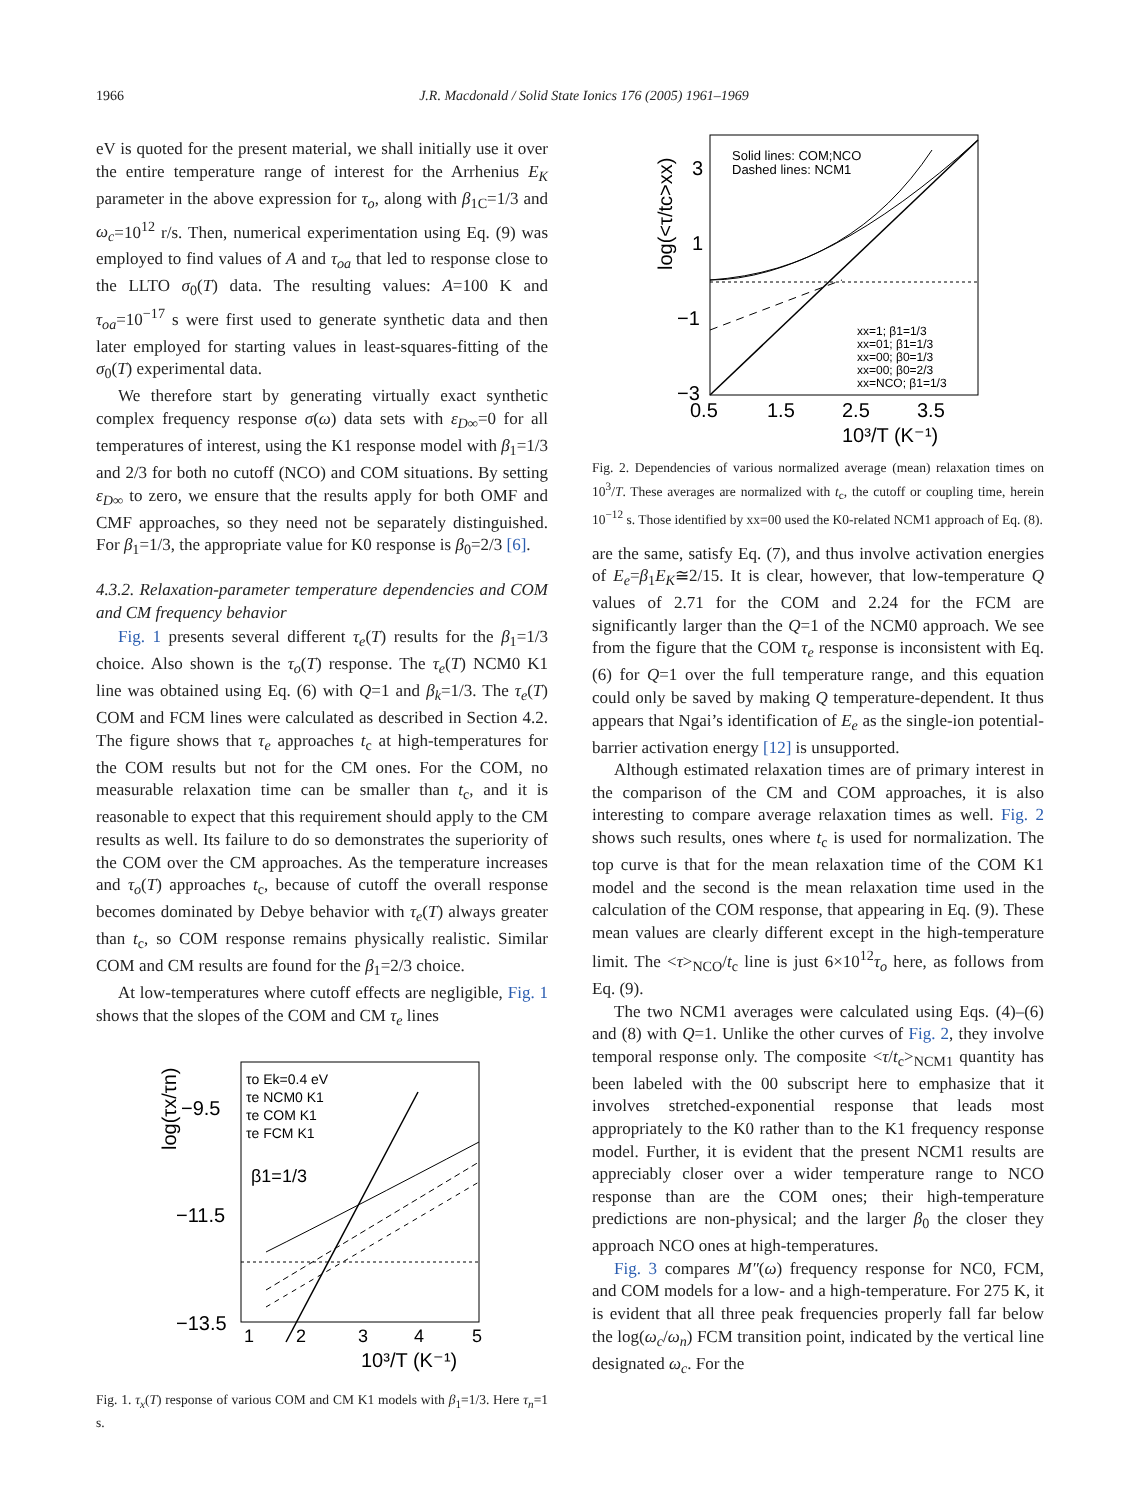1966 J.R. Macdonald / Solid State Ionics 176 (2005) 1961–1969
eV is quoted for the present material, we shall initially use it over the entire temperature range of interest for the Arrhenius E<sub>K</sub> parameter in the above expression for τ<sub>o</sub>, along with β<sub>1C</sub>=1/3 and ω<sub>c</sub>=10<sup>12</sup> r/s. Then, numerical experimentation using Eq. (9) was employed to find values of A and τ<sub>oa</sub> that led to response close to the LLTO σ<sub>0</sub>(T) data. The resulting values: A=100 K and τ<sub>oa</sub>=10<sup>−17</sup> s were first used to generate synthetic data and then later employed for starting values in least-squares-fitting of the σ<sub>0</sub>(T) experimental data.
We therefore start by generating virtually exact synthetic complex frequency response σ(ω) data sets with ε<sub>D∞</sub>=0 for all temperatures of interest, using the K1 response model with β<sub>1</sub>=1/3 and 2/3 for both no cutoff (NCO) and COM situations. By setting ε<sub>D∞</sub> to zero, we ensure that the results apply for both OMF and CMF approaches, so they need not be separately distinguished. For β<sub>1</sub>=1/3, the appropriate value for K0 response is β<sub>0</sub>=2/3 [6].
4.3.2. Relaxation-parameter temperature dependencies and COM and CM frequency behavior
Fig. 1 presents several different τ<sub>e</sub>(T) results for the β<sub>1</sub>=1/3 choice. Also shown is the τ<sub>o</sub>(T) response. The τ<sub>e</sub>(T) NCM0 K1 line was obtained using Eq. (6) with Q=1 and β<sub>k</sub>=1/3. The τ<sub>e</sub>(T) COM and FCM lines were calculated as described in Section 4.2. The figure shows that τ<sub>e</sub> approaches t<sub>c</sub> at high-temperatures for the COM results but not for the CM ones. For the COM, no measurable relaxation time can be smaller than t<sub>c</sub>, and it is reasonable to expect that this requirement should apply to the CM results as well. Its failure to do so demonstrates the superiority of the COM over the CM approaches. As the temperature increases and τ<sub>o</sub>(T) approaches t<sub>c</sub>, because of cutoff the overall response becomes dominated by Debye behavior with τ<sub>e</sub>(T) always greater than t<sub>c</sub>, so COM response remains physically realistic. Similar COM and CM results are found for the β<sub>1</sub>=2/3 choice.
At low-temperatures where cutoff effects are negligible, Fig. 1 shows that the slopes of the COM and CM τ<sub>e</sub> lines
log(τx/τn)
−9.5
−11.5
−13.5
τo Ek=0.4 eV
τe NCM0 K1
τe COM K1
τe FCM K1
β1=1/3
1
2
3
4
5
10³/T (K⁻¹)
Fig. 1. τ<sub>x</sub>(T) response of various COM and CM K1 models with β<sub>1</sub>=1/3. Here τ<sub>n</sub>=1 s.
log(<τ/tc>xx)
3
1
−1
−3
Solid lines: COM;NCO
Dashed lines: NCM1
xx=1; β1=1/3
xx=01; β1=1/3
xx=00; β0=1/3
xx=00; β0=2/3
xx=NCO; β1=1/3
0.5
1.5
2.5
3.5
10³/T (K⁻¹)
Fig. 2. Dependencies of various normalized average (mean) relaxation times on 10<sup>3</sup>/T. These averages are normalized with t<sub>c</sub>, the cutoff or coupling time, herein 10<sup>−12</sup> s. Those identified by xx=00 used the K0-related NCM1 approach of Eq. (8).
are the same, satisfy Eq. (7), and thus involve activation energies of E<sub>e</sub>=β<sub>1</sub>E<sub>K</sub>≅2/15. It is clear, however, that low-temperature Q values of 2.71 for the COM and 2.24 for the FCM are significantly larger than the Q=1 of the NCM0 approach. We see from the figure that the COM τ<sub>e</sub> response is inconsistent with Eq. (6) for Q=1 over the full temperature range, and this equation could only be saved by making Q temperature-dependent. It thus appears that Ngai’s identification of E<sub>e</sub> as the single-ion potential-barrier activation energy [12] is unsupported.
Although estimated relaxation times are of primary interest in the comparison of the CM and COM approaches, it is also interesting to compare average relaxation times as well. Fig. 2 shows such results, ones where t<sub>c</sub> is used for normalization. The top curve is that for the mean relaxation time of the COM K1 model and the second is the mean relaxation time used in the calculation of the COM response, that appearing in Eq. (9). These mean values are clearly different except in the high-temperature limit. The <τ><sub>NCO</sub>/t<sub>c</sub> line is just 6×10<sup>12</sup>τ<sub>o</sub> here, as follows from Eq. (9).
The two NCM1 averages were calculated using Eqs. (4)–(6) and (8) with Q=1. Unlike the other curves of Fig. 2, they involve temporal response only. The composite <τ/t<sub>c</sub>><sub>NCM1</sub> quantity has been labeled with the 00 subscript here to emphasize that it involves stretched-exponential response that leads most appropriately to the K0 rather than to the K1 frequency response model. Further, it is evident that the present NCM1 results are appreciably closer over a wider temperature range to NCO response than are the COM ones; their high-temperature predictions are non-physical; and the larger β<sub>0</sub> the closer they approach NCO ones at high-temperatures.
Fig. 3 compares M″(ω) frequency response for NC0, FCM, and COM models for a low- and a high-temperature. For 275 K, it is evident that all three peak frequencies properly fall far below the log(ω<sub>c</sub>/ω<sub>n</sub>) FCM transition point, indicated by the vertical line designated ω<sub>c</sub>. For the